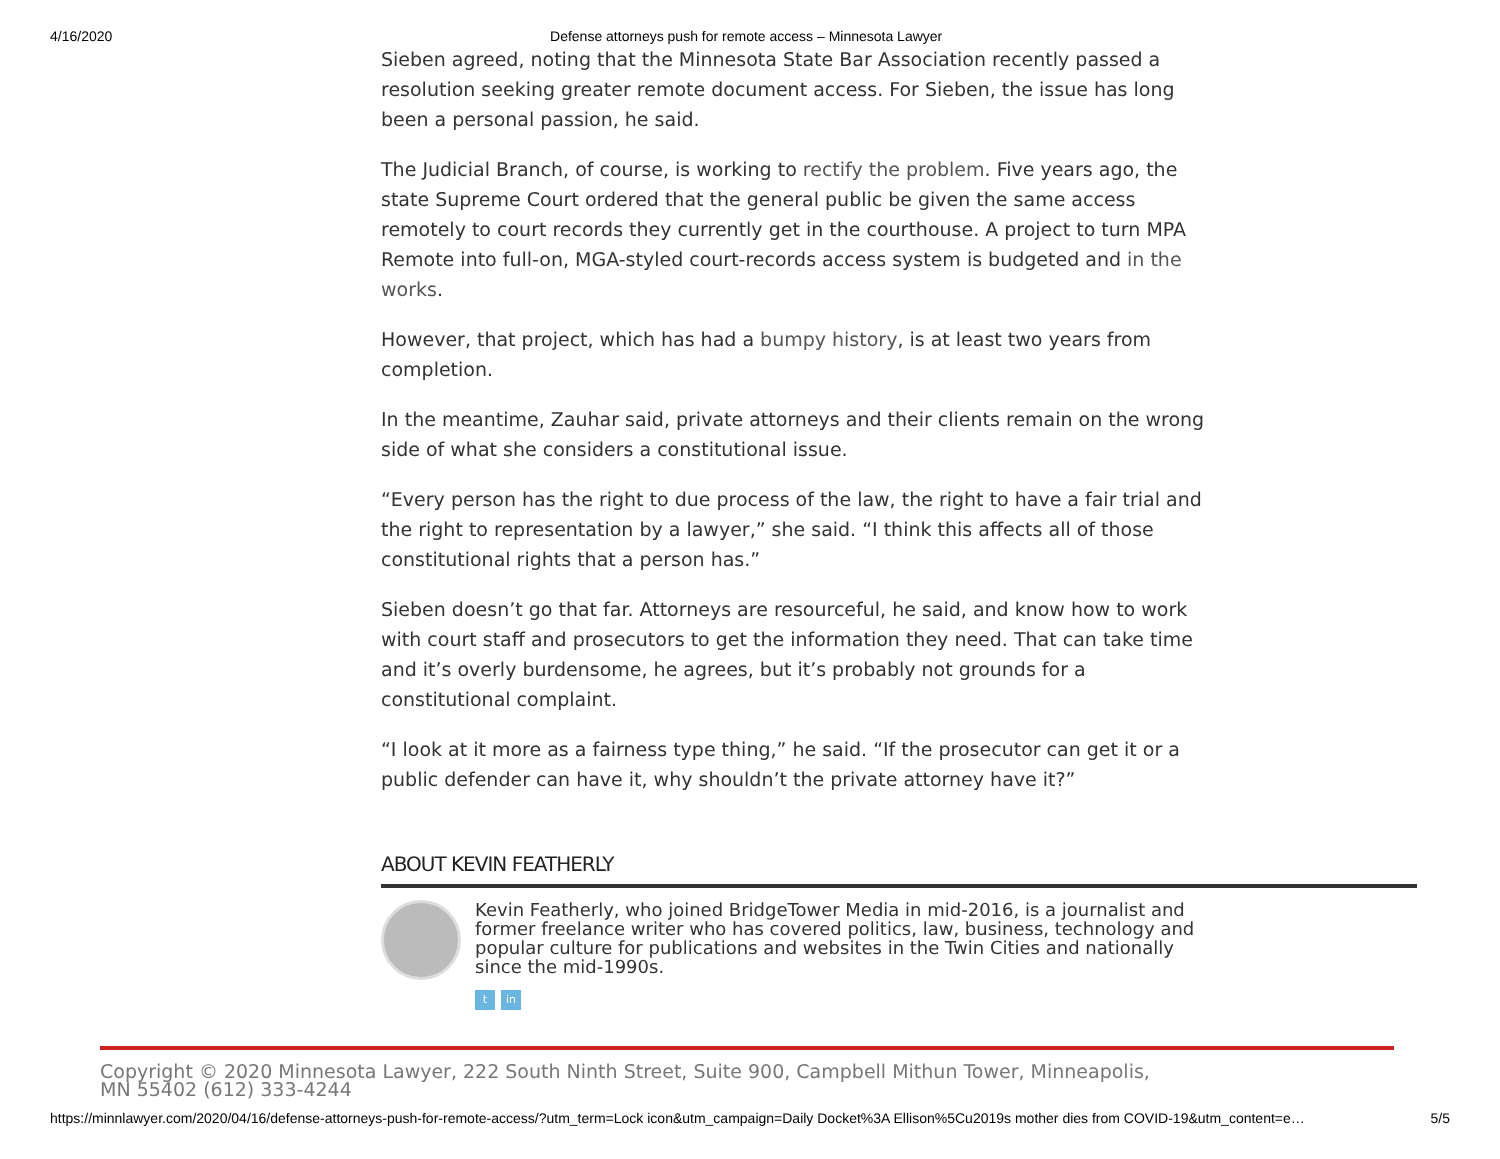4/16/2020 Defense attorneys push for remote access – Minnesota Lawyer
Sieben agreed, noting that the Minnesota State Bar Association recently passed a resolution seeking greater remote document access. For Sieben, the issue has long been a personal passion, he said.
The Judicial Branch, of course, is working to rectify the problem. Five years ago, the state Supreme Court ordered that the general public be given the same access remotely to court records they currently get in the courthouse. A project to turn MPA Remote into full-on, MGA-styled court-records access system is budgeted and in the works.
However, that project, which has had a bumpy history, is at least two years from completion.
In the meantime, Zauhar said, private attorneys and their clients remain on the wrong side of what she considers a constitutional issue.
“Every person has the right to due process of the law, the right to have a fair trial and the right to representation by a lawyer,” she said. “I think this affects all of those constitutional rights that a person has.”
Sieben doesn’t go that far. Attorneys are resourceful, he said, and know how to work with court staff and prosecutors to get the information they need. That can take time and it’s overly burdensome, he agrees, but it’s probably not grounds for a constitutional complaint.
“I look at it more as a fairness type thing,” he said. “If the prosecutor can get it or a public defender can have it, why shouldn’t the private attorney have it?”
ABOUT KEVIN FEATHERLY
Kevin Featherly, who joined BridgeTower Media in mid-2016, is a journalist and former freelance writer who has covered politics, law, business, technology and popular culture for publications and websites in the Twin Cities and nationally since the mid-1990s.
tin
Copyright © 2020 Minnesota Lawyer, 222 South Ninth Street, Suite 900, Campbell Mithun Tower, Minneapolis, MN 55402 (612) 333-4244
https://minnlawyer.com/2020/04/16/defense-attorneys-push-for-remote-access/?utm_term=Lock icon&utm_campaign=Daily Docket%3A Ellison%5Cu2019s mother dies from COVID-19&utm_content=e… 5/5